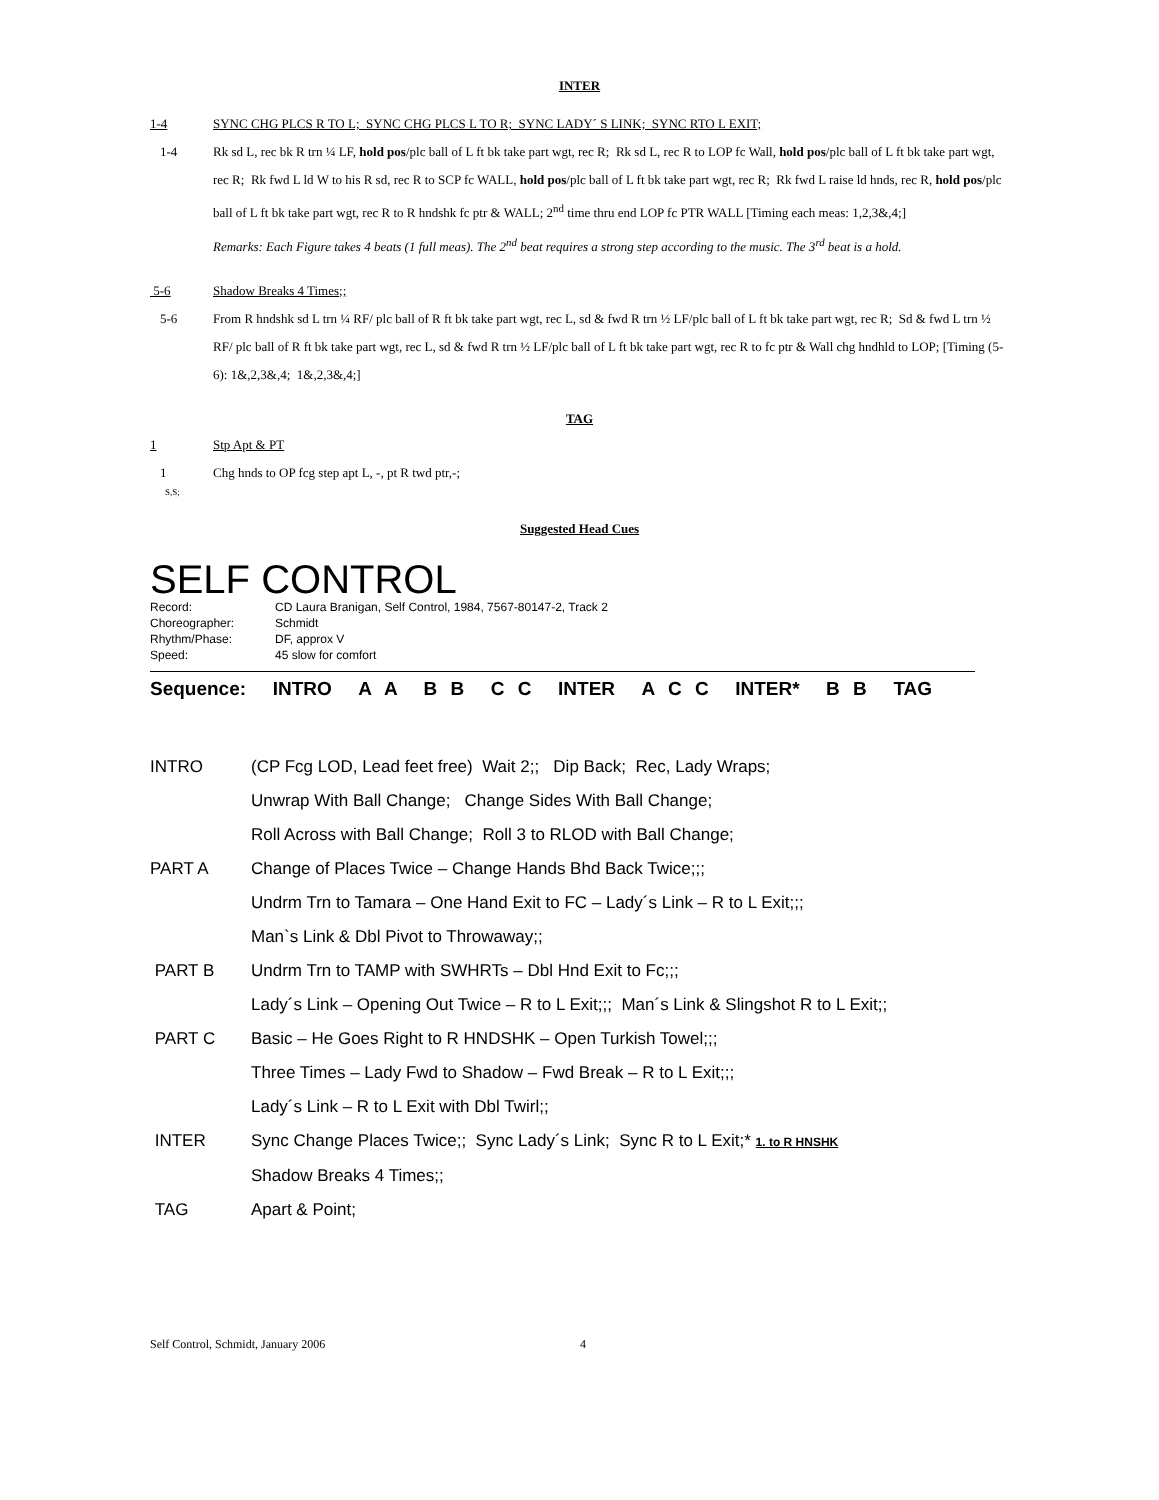INTER
1-4 SYNC CHG PLCS R TO L; SYNC CHG PLCS L TO R; SYNC LADY´ S LINK; SYNC RTO L EXIT;
1-4 Rk sd L, rec bk R trn ¼ LF, hold pos/plc ball of L ft bk take part wgt, rec R; Rk sd L, rec R to LOP fc Wall, hold pos/plc ball of L ft bk take part wgt, rec R; Rk fwd L ld W to his R sd, rec R to SCP fc WALL, hold pos/plc ball of L ft bk take part wgt, rec R; Rk fwd L raise ld hnds, rec R, hold pos/plc ball of L ft bk take part wgt, rec R to R hndshk fc ptr & WALL; 2<sup>nd</sup> time thru end LOP fc PTR WALL [Timing each meas: 1,2,3&,4;]
Remarks: Each Figure takes 4 beats (1 full meas). The 2<sup>nd</sup> beat requires a strong step according to the music. The 3<sup>rd</sup> beat is a hold.
5-6 Shadow Breaks 4 Times;;
5-6 From R hndshk sd L trn ¼ RF/ plc ball of R ft bk take part wgt, rec L, sd & fwd R trn ½ LF/plc ball of L ft bk take part wgt, rec R; Sd & fwd L trn ½ RF/ plc ball of R ft bk take part wgt, rec L, sd & fwd R trn ½ LF/plc ball of L ft bk take part wgt, rec R to fc ptr & Wall chg hndhld to LOP; [Timing (5-6): 1&,2,3&,4; 1&,2,3&,4;]
TAG
1 Stp Apt & PT
1 Chg hnds to OP fcg step apt L, -, pt R twd ptr,-;
S,S;
Suggested Head Cues
SELF CONTROL
Record: CD Laura Branigan, Self Control, 1984, 7567-80147-2, Track 2
Choreographer: Schmidt
Rhythm/Phase: DF, approx V
Speed: 45 slow for comfort
Sequence: INTRO A A B B C C INTER A C C INTER* B B TAG
INTRO (CP Fcg LOD, Lead feet free) Wait 2;; Dip Back; Rec, Lady Wraps;
Unwrap With Ball Change; Change Sides With Ball Change;
Roll Across with Ball Change; Roll 3 to RLOD with Ball Change;
PART A Change of Places Twice – Change Hands Bhd Back Twice;;;
Undrm Trn to Tamara – One Hand Exit to FC – Lady´s Link – R to L Exit;;;
Man`s Link & Dbl Pivot to Throwaway;;
PART B Undrm Trn to TAMP with SWHRTs – Dbl Hnd Exit to Fc;;;
Lady´s Link – Opening Out Twice – R to L Exit;;; Man´s Link & Slingshot R to L Exit;;
PART C Basic – He Goes Right to R HNDSHK – Open Turkish Towel;;;
Three Times – Lady Fwd to Shadow – Fwd Break – R to L Exit;;;
Lady´s Link – R to L Exit with Dbl Twirl;;
INTER Sync Change Places Twice;; Sync Lady´s Link; Sync R to L Exit;* 1. to R HNSHK
Shadow Breaks 4 Times;;
TAG Apart & Point;
Self Control, Schmidt, January 2006 4